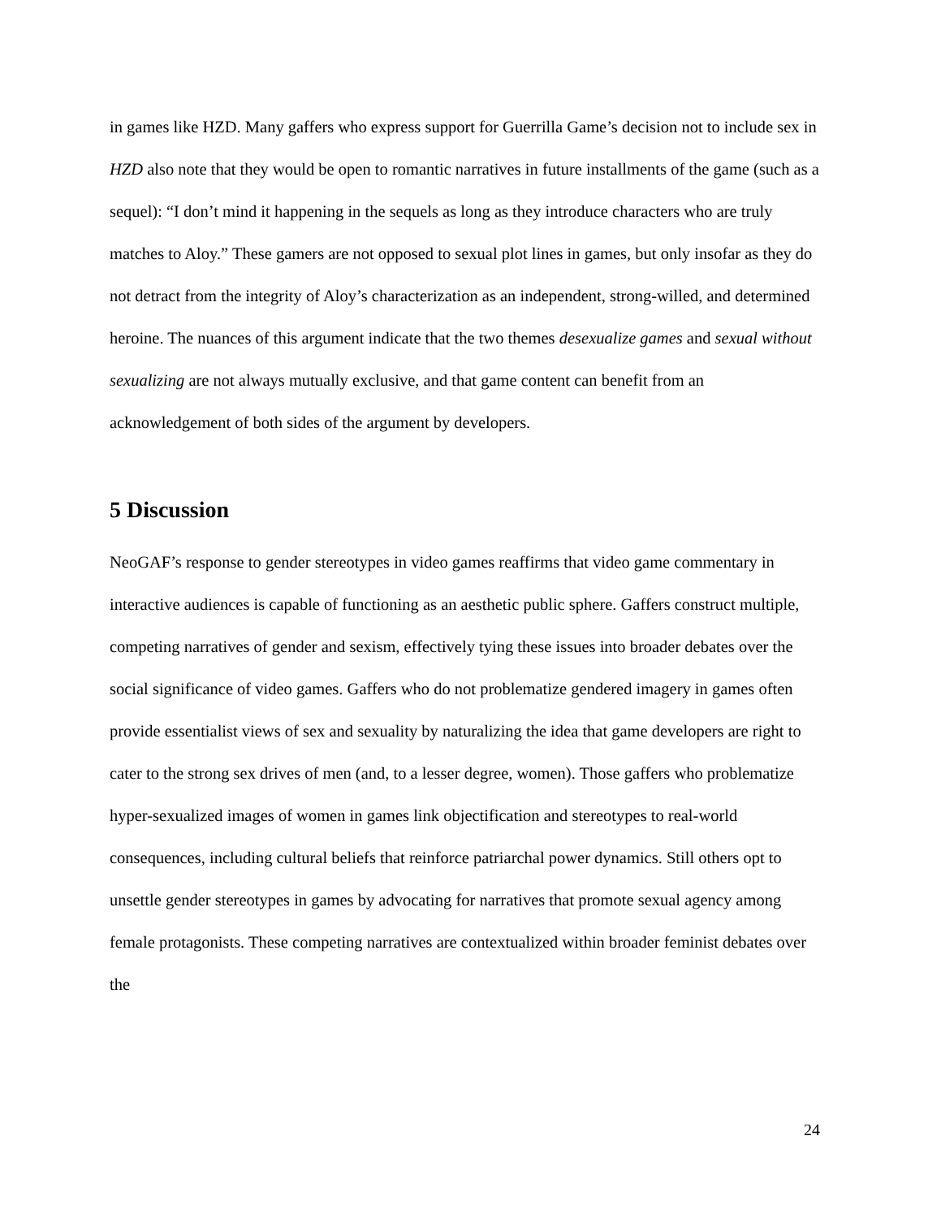in games like HZD. Many gaffers who express support for Guerrilla Game’s decision not to include sex in HZD also note that they would be open to romantic narratives in future installments of the game (such as a sequel): “I don’t mind it happening in the sequels as long as they introduce characters who are truly matches to Aloy.” These gamers are not opposed to sexual plot lines in games, but only insofar as they do not detract from the integrity of Aloy’s characterization as an independent, strong-willed, and determined heroine. The nuances of this argument indicate that the two themes desexualize games and sexual without sexualizing are not always mutually exclusive, and that game content can benefit from an acknowledgement of both sides of the argument by developers.
5 Discussion
NeoGAF’s response to gender stereotypes in video games reaffirms that video game commentary in interactive audiences is capable of functioning as an aesthetic public sphere. Gaffers construct multiple, competing narratives of gender and sexism, effectively tying these issues into broader debates over the social significance of video games. Gaffers who do not problematize gendered imagery in games often provide essentialist views of sex and sexuality by naturalizing the idea that game developers are right to cater to the strong sex drives of men (and, to a lesser degree, women). Those gaffers who problematize hyper-sexualized images of women in games link objectification and stereotypes to real-world consequences, including cultural beliefs that reinforce patriarchal power dynamics. Still others opt to unsettle gender stereotypes in games by advocating for narratives that promote sexual agency among female protagonists. These competing narratives are contextualized within broader feminist debates over the
24